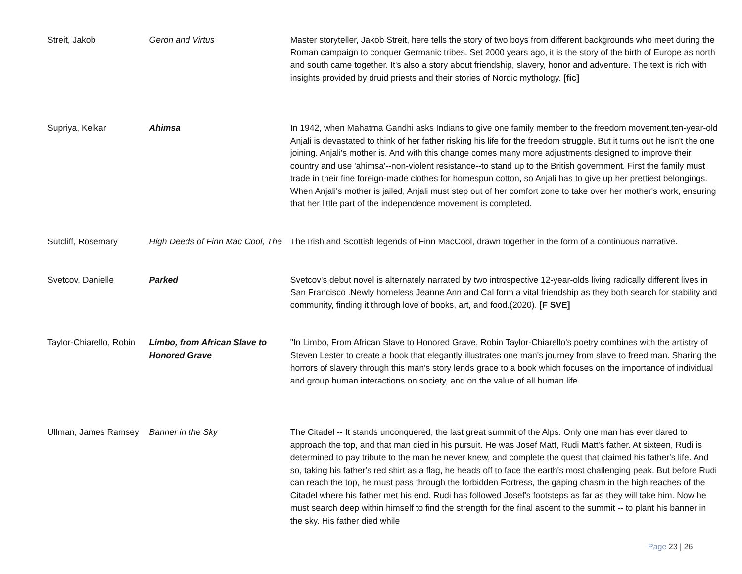| Streit, Jakob | Geron and Virtus | Master storyteller, Jakob Streit, here tells the story of two boys from different backgrounds who meet during the Roman campaign to conquer Germanic tribes. Set 2000 years ago, it is the story of the birth of Europe as north and south came together. It's also a story about friendship, slavery, honor and adventure. The text is rich with insights provided by druid priests and their stories of Nordic mythology. [fic] |
| Supriya, Kelkar | Ahimsa | In 1942, when Mahatma Gandhi asks Indians to give one family member to the freedom movement,ten-year-old Anjali is devastated to think of her father risking his life for the freedom struggle. But it turns out he isn't the one joining. Anjali's mother is. And with this change comes many more adjustments designed to improve their country and use 'ahimsa'--non-violent resistance--to stand up to the British government. First the family must trade in their fine foreign-made clothes for homespun cotton, so Anjali has to give up her prettiest belongings. When Anjali's mother is jailed, Anjali must step out of her comfort zone to take over her mother's work, ensuring that her little part of the independence movement is completed. |
| Sutcliff, Rosemary | High Deeds of Finn Mac Cool, The | The Irish and Scottish legends of Finn MacCool, drawn together in the form of a continuous narrative. |
| Svetcov, Danielle | Parked | Svetcov's debut novel is alternately narrated by two introspective 12-year-olds living radically different lives in San Francisco .Newly homeless Jeanne Ann and Cal form a vital friendship as they both search for stability and community, finding it through love of books, art, and food.(2020). [F SVE] |
| Taylor-Chiarello, Robin | Limbo, from African Slave to Honored Grave | "In Limbo, From African Slave to Honored Grave, Robin Taylor-Chiarello's poetry combines with the artistry of Steven Lester to create a book that elegantly illustrates one man's journey from slave to freed man. Sharing the horrors of slavery through this man's story lends grace to a book which focuses on the importance of individual and group human interactions on society, and on the value of all human life. |
| Ullman, James Ramsey | Banner in the Sky | The Citadel -- It stands unconquered, the last great summit of the Alps. Only one man has ever dared to approach the top, and that man died in his pursuit. He was Josef Matt, Rudi Matt's father. At sixteen, Rudi is determined to pay tribute to the man he never knew, and complete the quest that claimed his father's life. And so, taking his father's red shirt as a flag, he heads off to face the earth's most challenging peak. But before Rudi can reach the top, he must pass through the forbidden Fortress, the gaping chasm in the high reaches of the Citadel where his father met his end. Rudi has followed Josef's footsteps as far as they will take him. Now he must search deep within himself to find the strength for the final ascent to the summit -- to plant his banner in the sky. His father died while |
Page 23 | 26